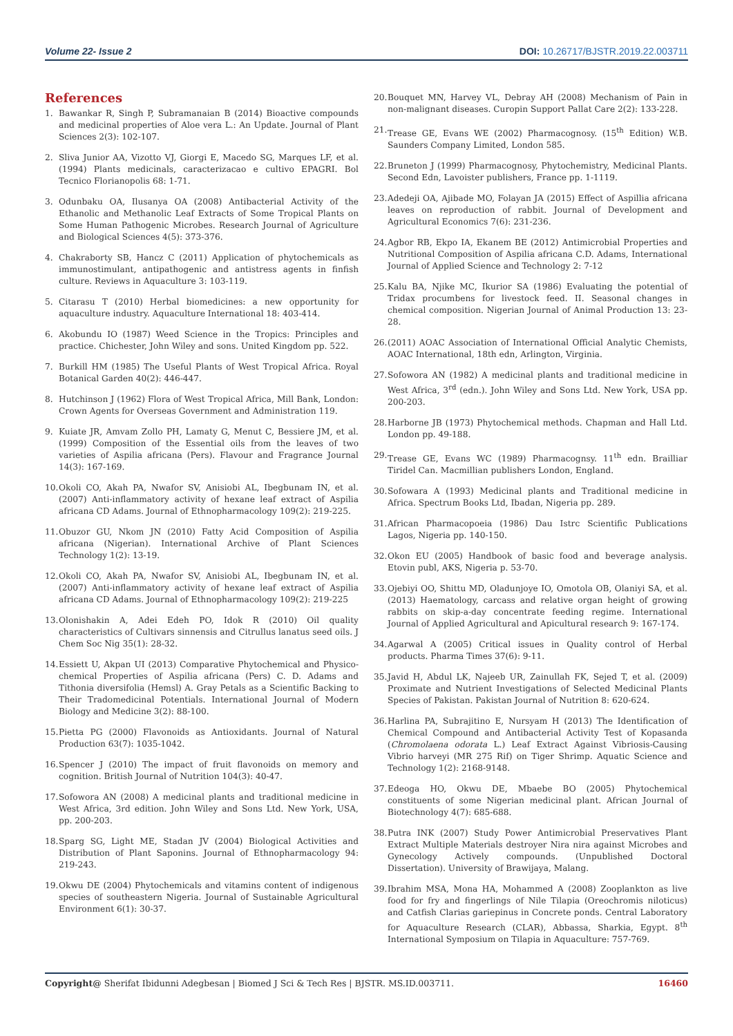Volume 22- Issue 2 DOI: 10.26717/BJSTR.2019.22.003711
References
1. Bawankar R, Singh P, Subramanaian B (2014) Bioactive compounds and medicinal properties of Aloe vera L.: An Update. Journal of Plant Sciences 2(3): 102-107.
2. Sliva Junior AA, Vizotto VJ, Giorgi E, Macedo SG, Marques LF, et al. (1994) Plants medicinals, caracterizacao e cultivo EPAGRI. Bol Tecnico Florianopolis 68: 1-71.
3. Odunbaku OA, Ilusanya OA (2008) Antibacterial Activity of the Ethanolic and Methanolic Leaf Extracts of Some Tropical Plants on Some Human Pathogenic Microbes. Research Journal of Agriculture and Biological Sciences 4(5): 373-376.
4. Chakraborty SB, Hancz C (2011) Application of phytochemicals as immunostimulant, antipathogenic and antistress agents in finfish culture. Reviews in Aquaculture 3: 103-119.
5. Citarasu T (2010) Herbal biomedicines: a new opportunity for aquaculture industry. Aquaculture International 18: 403-414.
6. Akobundu IO (1987) Weed Science in the Tropics: Principles and practice. Chichester, John Wiley and sons. United Kingdom pp. 522.
7. Burkill HM (1985) The Useful Plants of West Tropical Africa. Royal Botanical Garden 40(2): 446-447.
8. Hutchinson J (1962) Flora of West Tropical Africa, Mill Bank, London: Crown Agents for Overseas Government and Administration 119.
9. Kuiate JR, Amvam Zollo PH, Lamaty G, Menut C, Bessiere JM, et al. (1999) Composition of the Essential oils from the leaves of two varieties of Aspilia africana (Pers). Flavour and Fragrance Journal 14(3): 167-169.
10. Okoli CO, Akah PA, Nwafor SV, Anisiobi AL, Ibegbunam IN, et al. (2007) Anti-inflammatory activity of hexane leaf extract of Aspilia africana CD Adams. Journal of Ethnopharmacology 109(2): 219-225.
11. Obuzor GU, Nkom JN (2010) Fatty Acid Composition of Aspilia africana (Nigerian). International Archive of Plant Sciences Technology 1(2): 13-19.
12. Okoli CO, Akah PA, Nwafor SV, Anisiobi AL, Ibegbunam IN, et al. (2007) Anti-inflammatory activity of hexane leaf extract of Aspilia africana CD Adams. Journal of Ethnopharmacology 109(2): 219-225
13. Olonishakin A, Adei Edeh PO, Idok R (2010) Oil quality characteristics of Cultivars sinnensis and Citrullus lanatus seed oils. J Chem Soc Nig 35(1): 28-32.
14. Essiett U, Akpan UI (2013) Comparative Phytochemical and Physico-chemical Properties of Aspilia africana (Pers) C. D. Adams and Tithonia diversifolia (Hemsl) A. Gray Petals as a Scientific Backing to Their Tradomedicinal Potentials. International Journal of Modern Biology and Medicine 3(2): 88-100.
15. Pietta PG (2000) Flavonoids as Antioxidants. Journal of Natural Production 63(7): 1035-1042.
16. Spencer J (2010) The impact of fruit flavonoids on memory and cognition. British Journal of Nutrition 104(3): 40-47.
17. Sofowora AN (2008) A medicinal plants and traditional medicine in West Africa, 3rd edition. John Wiley and Sons Ltd. New York, USA, pp. 200-203.
18. Sparg SG, Light ME, Stadan JV (2004) Biological Activities and Distribution of Plant Saponins. Journal of Ethnopharmacology 94: 219-243.
19. Okwu DE (2004) Phytochemicals and vitamins content of indigenous species of southeastern Nigeria. Journal of Sustainable Agricultural Environment 6(1): 30-37.
20. Bouquet MN, Harvey VL, Debray AH (2008) Mechanism of Pain in non-malignant diseases. Curopin Support Pallat Care 2(2): 133-228.
21. Trease GE, Evans WE (2002) Pharmacognosy. (15<sup>th</sup> Edition) W.B. Saunders Company Limited, London 585.
22. Bruneton J (1999) Pharmacognosy, Phytochemistry, Medicinal Plants. Second Edn, Lavoister publishers, France pp. 1-1119.
23. Adedeji OA, Ajibade MO, Folayan JA (2015) Effect of Aspillia africana leaves on reproduction of rabbit. Journal of Development and Agricultural Economics 7(6): 231-236.
24. Agbor RB, Ekpo IA, Ekanem BE (2012) Antimicrobial Properties and Nutritional Composition of Aspilia africana C.D. Adams, International Journal of Applied Science and Technology 2: 7-12
25. Kalu BA, Njike MC, Ikurior SA (1986) Evaluating the potential of Tridax procumbens for livestock feed. II. Seasonal changes in chemical composition. Nigerian Journal of Animal Production 13: 23-28.
26. (2011) AOAC Association of International Official Analytic Chemists, AOAC International, 18th edn, Arlington, Virginia.
27. Sofowora AN (1982) A medicinal plants and traditional medicine in West Africa, 3<sup>rd</sup> (edn.). John Wiley and Sons Ltd. New York, USA pp. 200-203.
28. Harborne JB (1973) Phytochemical methods. Chapman and Hall Ltd. London pp. 49-188.
29. Trease GE, Evans WC (1989) Pharmacognsy. 11<sup>th</sup> edn. Brailliar Tiridel Can. Macmillian publishers London, England.
30. Sofowara A (1993) Medicinal plants and Traditional medicine in Africa. Spectrum Books Ltd, Ibadan, Nigeria pp. 289.
31. African Pharmacopoeia (1986) Dau Istrc Scientific Publications Lagos, Nigeria pp. 140-150.
32. Okon EU (2005) Handbook of basic food and beverage analysis. Etovin publ, AKS, Nigeria p. 53-70.
33. Ojebiyi OO, Shittu MD, Oladunjoye IO, Omotola OB, Olaniyi SA, et al. (2013) Haematology, carcass and relative organ height of growing rabbits on skip-a-day concentrate feeding regime. International Journal of Applied Agricultural and Apicultural research 9: 167-174.
34. Agarwal A (2005) Critical issues in Quality control of Herbal products. Pharma Times 37(6): 9-11.
35. Javid H, Abdul LK, Najeeb UR, Zainullah FK, Sejed T, et al. (2009) Proximate and Nutrient Investigations of Selected Medicinal Plants Species of Pakistan. Pakistan Journal of Nutrition 8: 620-624.
36. Harlina PA, Subrajitino E, Nursyam H (2013) The Identification of Chemical Compound and Antibacterial Activity Test of Kopasanda (Chromolaena odorata L.) Leaf Extract Against Vibriosis-Causing Vibrio harveyi (MR 275 Rif) on Tiger Shrimp. Aquatic Science and Technology 1(2): 2168-9148.
37. Edeoga HO, Okwu DE, Mbaebe BO (2005) Phytochemical constituents of some Nigerian medicinal plant. African Journal of Biotechnology 4(7): 685-688.
38. Putra INK (2007) Study Power Antimicrobial Preservatives Plant Extract Multiple Materials destroyer Nira nira against Microbes and Gynecology Actively compounds. (Unpublished Doctoral Dissertation). University of Brawijaya, Malang.
39. Ibrahim MSA, Mona HA, Mohammed A (2008) Zooplankton as live food for fry and fingerlings of Nile Tilapia (Oreochromis niloticus) and Catfish Clarias gariepinus in Concrete ponds. Central Laboratory for Aquaculture Research (CLAR), Abbassa, Sharkia, Egypt. 8<sup>th</sup> International Symposium on Tilapia in Aquaculture: 757-769.
Copyright@ Sherifat Ibidunni Adegbesan | Biomed J Sci & Tech Res | BJSTR. MS.ID.003711. 16460